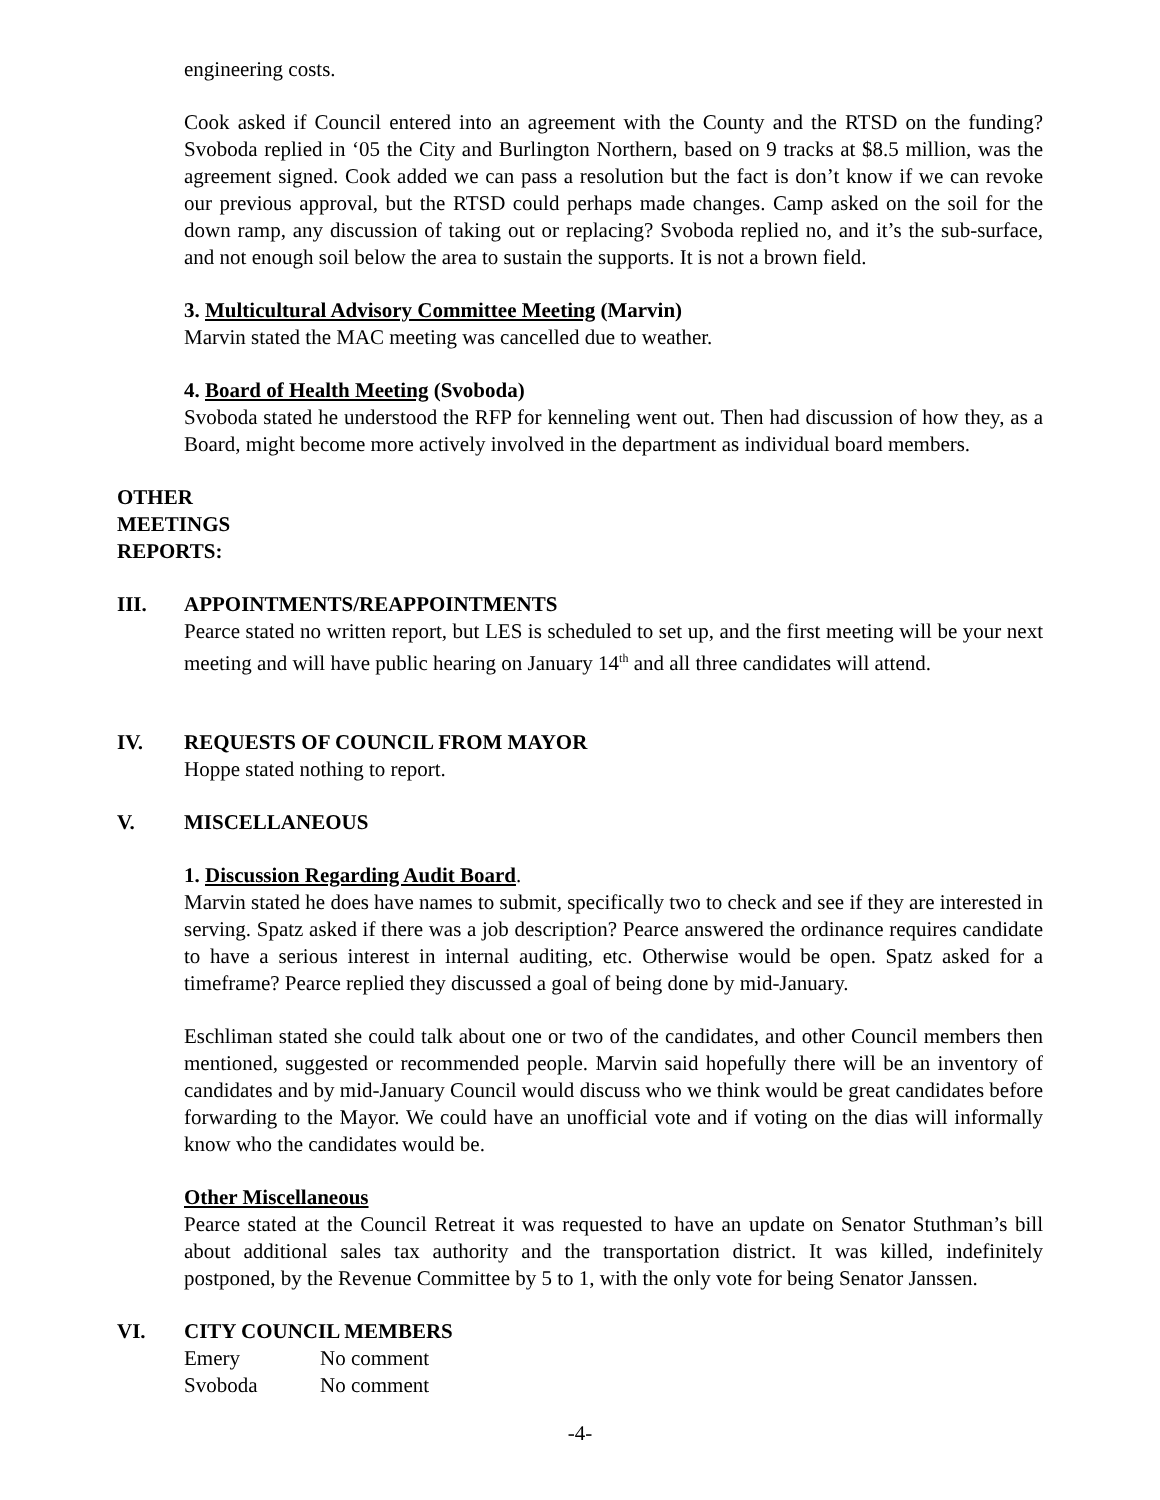engineering costs.
Cook asked if Council entered into an agreement with the County and the RTSD on the funding? Svoboda replied in ‘05 the City and Burlington Northern, based on 9 tracks at $8.5 million, was the agreement signed. Cook added we can pass a resolution but the fact is don’t know if we can revoke our previous approval, but the RTSD could perhaps made changes. Camp asked on the soil for the down ramp, any discussion of taking out or replacing? Svoboda replied no, and it’s the sub-surface, and not enough soil below the area to sustain the supports. It is not a brown field.
3. Multicultural Advisory Committee Meeting (Marvin)
Marvin stated the MAC meeting was cancelled due to weather.
4. Board of Health Meeting (Svoboda)
Svoboda stated he understood the RFP for kenneling went out. Then had discussion of how they, as a Board, might become more actively involved in the department as individual board members.
OTHER MEETINGS REPORTS:
III. APPOINTMENTS/REAPPOINTMENTS
Pearce stated no written report, but LES is scheduled to set up, and the first meeting will be your next meeting and will have public hearing on January 14<sup>th</sup> and all three candidates will attend.
IV. REQUESTS OF COUNCIL FROM MAYOR
Hoppe stated nothing to report.
V. MISCELLANEOUS
1. Discussion Regarding Audit Board.
Marvin stated he does have names to submit, specifically two to check and see if they are interested in serving. Spatz asked if there was a job description? Pearce answered the ordinance requires candidate to have a serious interest in internal auditing, etc. Otherwise would be open. Spatz asked for a timeframe? Pearce replied they discussed a goal of being done by mid-January.
Eschliman stated she could talk about one or two of the candidates, and other Council members then mentioned, suggested or recommended people. Marvin said hopefully there will be an inventory of candidates and by mid-January Council would discuss who we think would be great candidates before forwarding to the Mayor. We could have an unofficial vote and if voting on the dias will informally know who the candidates would be.
Other Miscellaneous
Pearce stated at the Council Retreat it was requested to have an update on Senator Stuthman’s bill about additional sales tax authority and the transportation district. It was killed, indefinitely postponed, by the Revenue Committee by 5 to 1, with the only vote for being Senator Janssen.
VI. CITY COUNCIL MEMBERS
| Emery | No comment |
| Svoboda | No comment |
-4-